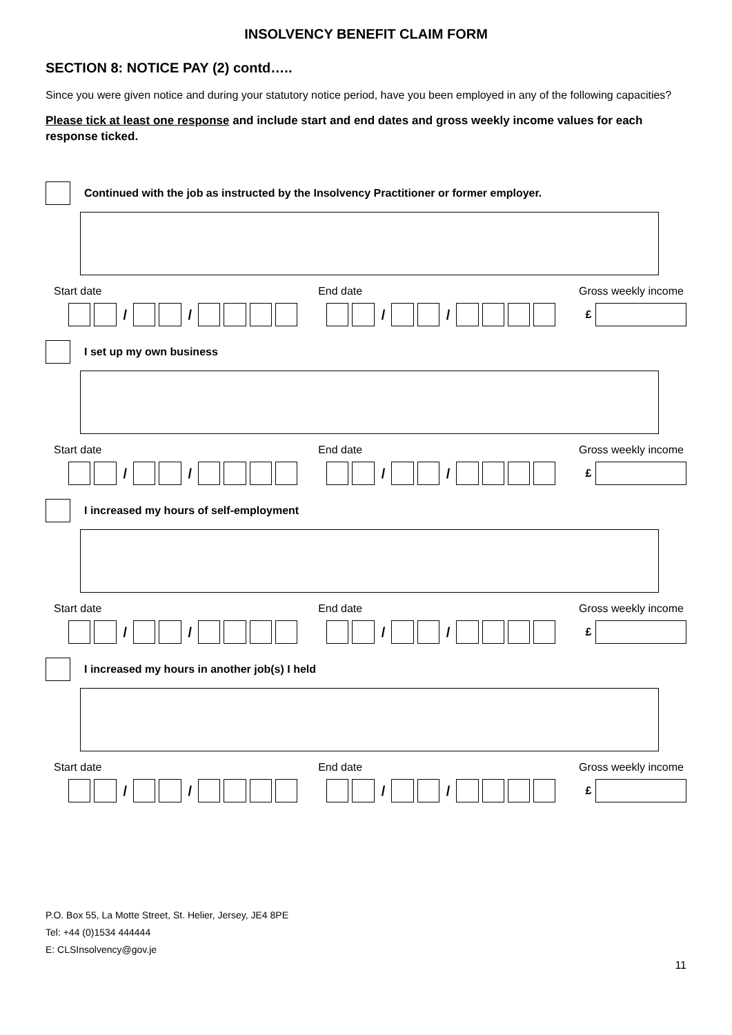INSOLVENCY BENEFIT CLAIM FORM
SECTION 8: NOTICE PAY (2) contd…..
Since you were given notice and during your statutory notice period, have you been employed in any of the following capacities?
Please tick at least one response and include start and end dates and gross weekly income values for each response ticked.
Continued with the job as instructed by the Insolvency Practitioner or former employer.
Start date End date Gross weekly income
/ / / / £
I set up my own business
Start date End date Gross weekly income
/ / / / £
I increased my hours of self-employment
Start date End date Gross weekly income
/ / / / £
I increased my hours in another job(s) I held
Start date End date Gross weekly income
/ / / / £
P.O. Box 55, La Motte Street, St. Helier, Jersey, JE4 8PE
Tel: +44 (0)1534 444444
E: CLSInsolvency@gov.je
11